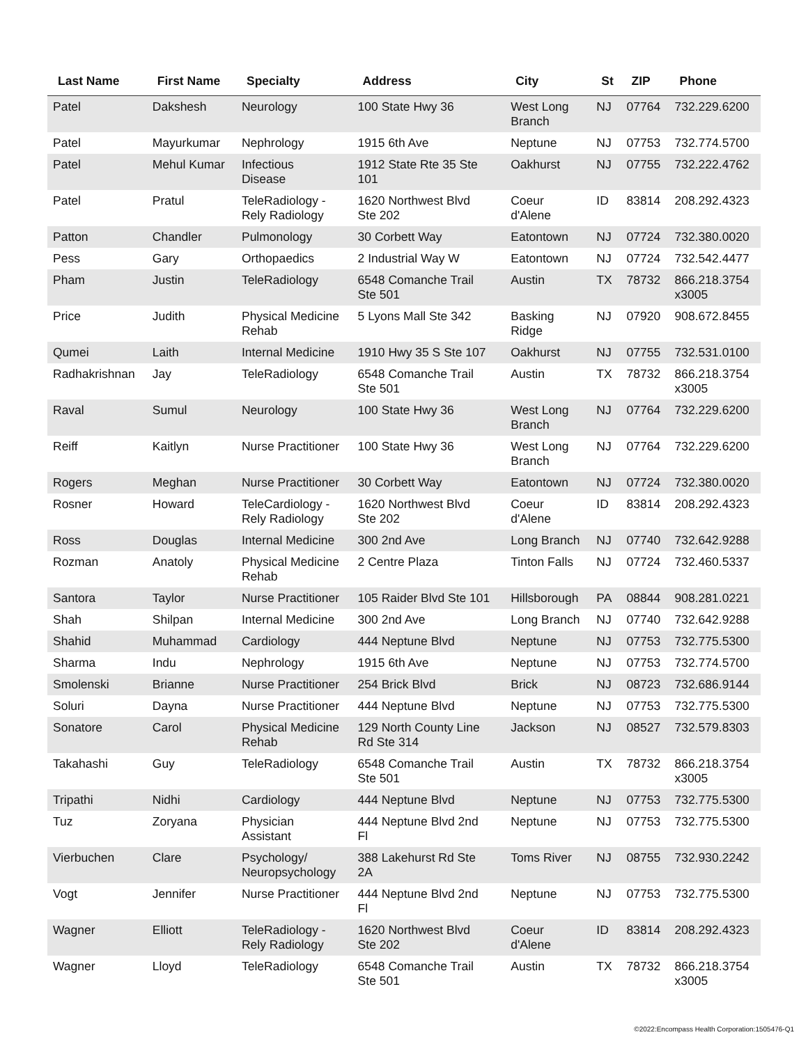| Last Name | First Name | Specialty | Address | City | St | ZIP | Phone |
| --- | --- | --- | --- | --- | --- | --- | --- |
| Patel | Dakshesh | Neurology | 100 State Hwy 36 | West Long Branch | NJ | 07764 | 732.229.6200 |
| Patel | Mayurkumar | Nephrology | 1915 6th Ave | Neptune | NJ | 07753 | 732.774.5700 |
| Patel | Mehul Kumar | Infectious Disease | 1912 State Rte 35 Ste 101 | Oakhurst | NJ | 07755 | 732.222.4762 |
| Patel | Pratul | TeleRadiology - Rely Radiology | 1620 Northwest Blvd Ste 202 | Coeur d'Alene | ID | 83814 | 208.292.4323 |
| Patton | Chandler | Pulmonology | 30 Corbett Way | Eatontown | NJ | 07724 | 732.380.0020 |
| Pess | Gary | Orthopaedics | 2 Industrial Way W | Eatontown | NJ | 07724 | 732.542.4477 |
| Pham | Justin | TeleRadiology | 6548 Comanche Trail Ste 501 | Austin | TX | 78732 | 866.218.3754 x3005 |
| Price | Judith | Physical Medicine Rehab | 5 Lyons Mall Ste 342 | Basking Ridge | NJ | 07920 | 908.672.8455 |
| Qumei | Laith | Internal Medicine | 1910 Hwy 35 S Ste 107 | Oakhurst | NJ | 07755 | 732.531.0100 |
| Radhakrishnan | Jay | TeleRadiology | 6548 Comanche Trail Ste 501 | Austin | TX | 78732 | 866.218.3754 x3005 |
| Raval | Sumul | Neurology | 100 State Hwy 36 | West Long Branch | NJ | 07764 | 732.229.6200 |
| Reiff | Kaitlyn | Nurse Practitioner | 100 State Hwy 36 | West Long Branch | NJ | 07764 | 732.229.6200 |
| Rogers | Meghan | Nurse Practitioner | 30 Corbett Way | Eatontown | NJ | 07724 | 732.380.0020 |
| Rosner | Howard | TeleCardiology - Rely Radiology | 1620 Northwest Blvd Ste 202 | Coeur d'Alene | ID | 83814 | 208.292.4323 |
| Ross | Douglas | Internal Medicine | 300 2nd Ave | Long Branch | NJ | 07740 | 732.642.9288 |
| Rozman | Anatoly | Physical Medicine Rehab | 2 Centre Plaza | Tinton Falls | NJ | 07724 | 732.460.5337 |
| Santora | Taylor | Nurse Practitioner | 105 Raider Blvd Ste 101 | Hillsborough | PA | 08844 | 908.281.0221 |
| Shah | Shilpan | Internal Medicine | 300 2nd Ave | Long Branch | NJ | 07740 | 732.642.9288 |
| Shahid | Muhammad | Cardiology | 444 Neptune Blvd | Neptune | NJ | 07753 | 732.775.5300 |
| Sharma | Indu | Nephrology | 1915 6th Ave | Neptune | NJ | 07753 | 732.774.5700 |
| Smolenski | Brianne | Nurse Practitioner | 254 Brick Blvd | Brick | NJ | 08723 | 732.686.9144 |
| Soluri | Dayna | Nurse Practitioner | 444 Neptune Blvd | Neptune | NJ | 07753 | 732.775.5300 |
| Sonatore | Carol | Physical Medicine Rehab | 129 North County Line Rd Ste 314 | Jackson | NJ | 08527 | 732.579.8303 |
| Takahashi | Guy | TeleRadiology | 6548 Comanche Trail Ste 501 | Austin | TX | 78732 | 866.218.3754 x3005 |
| Tripathi | Nidhi | Cardiology | 444 Neptune Blvd | Neptune | NJ | 07753 | 732.775.5300 |
| Tuz | Zoryana | Physician Assistant | 444 Neptune Blvd 2nd Fl | Neptune | NJ | 07753 | 732.775.5300 |
| Vierbuchen | Clare | Psychology/ Neuropsychology | 388 Lakehurst Rd Ste 2A | Toms River | NJ | 08755 | 732.930.2242 |
| Vogt | Jennifer | Nurse Practitioner | 444 Neptune Blvd 2nd Fl | Neptune | NJ | 07753 | 732.775.5300 |
| Wagner | Elliott | TeleRadiology - Rely Radiology | 1620 Northwest Blvd Ste 202 | Coeur d'Alene | ID | 83814 | 208.292.4323 |
| Wagner | Lloyd | TeleRadiology | 6548 Comanche Trail Ste 501 | Austin | TX | 78732 | 866.218.3754 x3005 |
©2022:Encompass Health Corporation:1505476-Q1